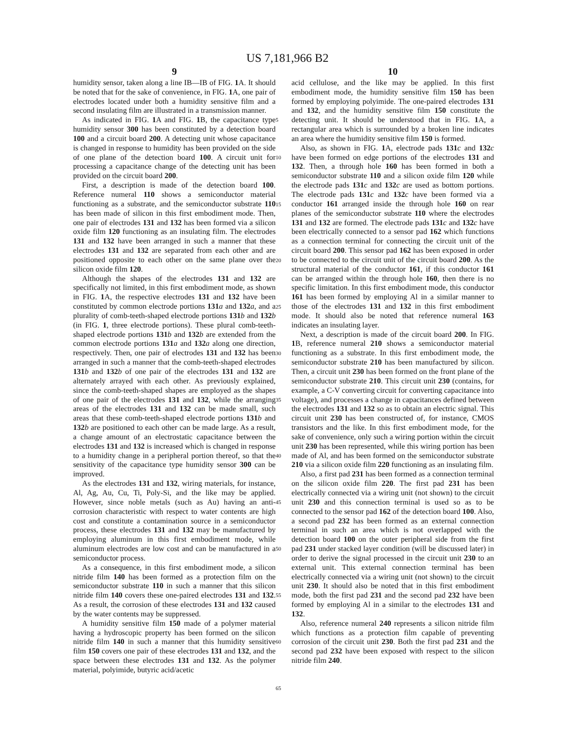US 7,181,966 B2
9
humidity sensor, taken along a line IB—IB of FIG. 1 A. It should be noted that for the sake of convenience, in FIG. 1 A, one pair of electrodes located under both a humidity sensitive film and a second insulating film are illustrated in a transmission manner.
As indicated in FIG. 1 A and FIG. 1 B, the capacitance type humidity sensor 300 has been constituted by a detection board 100 and a circuit board 200. A detecting unit whose capacitance is changed in response to humidity has been provided on the side of one plane of the detection board 100. A circuit unit for processing a capacitance change of the detecting unit has been provided on the circuit board 200.
First, a description is made of the detection board 100. Reference numeral 110 shows a semiconductor material functioning as a substrate, and the semiconductor substrate 110 has been made of silicon in this first embodiment mode. Then, one pair of electrodes 131 and 132 has been formed via a silicon oxide film 120 functioning as an insulating film. The electrodes 131 and 132 have been arranged in such a manner that these electrodes 131 and 132 are separated from each other and are positioned opposite to each other on the same plane over the silicon oxide film 120.
Although the shapes of the electrodes 131 and 132 are specifically not limited, in this first embodiment mode, as shown in FIG. 1 A, the respective electrodes 131 and 132 have been constituted by common electrode portions 131 a and 132 a, and a plurality of comb-teeth-shaped electrode portions 131 b and 132 b (in FIG. 1, three electrode portions). These plural comb-teeth-shaped electrode portions 131 b and 132 b are extended from the common electrode portions 131 a and 132 a along one direction, respectively. Then, one pair of electrodes 131 and 132 has been arranged in such a manner that the comb-teeth-shaped electrodes 131 b and 132 b of one pair of the electrodes 131 and 132 are alternately arrayed with each other. As previously explained, since the comb-teeth-shaped shapes are employed as the shapes of one pair of the electrodes 131 and 132, while the arranging areas of the electrodes 131 and 132 can be made small, such areas that these comb-teeth-shaped electrode portions 131 b and 132 b are positioned to each other can be made large. As a result, a change amount of an electrostatic capacitance between the electrodes 131 and 132 is increased which is changed in response to a humidity change in a peripheral portion thereof, so that the sensitivity of the capacitance type humidity sensor 300 can be improved.
As the electrodes 131 and 132, wiring materials, for instance, Al, Ag, Au, Cu, Ti, Poly-Si, and the like may be applied. However, since noble metals (such as Au) having an anti-corrosion characteristic with respect to water contents are high cost and constitute a contamination source in a semiconductor process, these electrodes 131 and 132 may be manufactured by employing aluminum in this first embodiment mode, while aluminum electrodes are low cost and can be manufactured in a semiconductor process.
As a consequence, in this first embodiment mode, a silicon nitride film 140 has been formed as a protection film on the semiconductor substrate 110 in such a manner that this silicon nitride film 140 covers these one-paired electrodes 131 and 132. As a result, the corrosion of these electrodes 131 and 132 caused by the water contents may be suppressed.
A humidity sensitive film 150 made of a polymer material having a hydroscopic property has been formed on the silicon nitride film 140 in such a manner that this humidity sensitive film 150 covers one pair of these electrodes 131 and 132, and the space between these electrodes 131 and 132. As the polymer material, polyimide, butyric acid/acetic
10
acid cellulose, and the like may be applied. In this first embodiment mode, the humidity sensitive film 150 has been formed by employing polyimide. The one-paired electrodes 131 and 132, and the humidity sensitive film 150 constitute the detecting unit. It should be understood that in FIG. 1 A, a rectangular area which is surrounded by a broken line indicates an area where the humidity sensitive film 150 is formed.
Also, as shown in FIG. 1 A, electrode pads 131 c and 132 c have been formed on edge portions of the electrodes 131 and 132. Then, a through hole 160 has been formed in both a semiconductor substrate 110 and a silicon oxide film 120 while the electrode pads 131 c and 132 c are used as bottom portions. The electrode pads 131 c and 132 c have been formed via a conductor 161 arranged inside the through hole 160 on rear planes of the semiconductor substrate 110 where the electrodes 131 and 132 are formed. The electrode pads 131 c and 132 c have been electrically connected to a sensor pad 162 which functions as a connection terminal for connecting the circuit unit of the circuit board 200. This sensor pad 162 has been exposed in order to be connected to the circuit unit of the circuit board 200. As the structural material of the conductor 161, if this conductor 161 can be arranged within the through hole 160, then there is no specific limitation. In this first embodiment mode, this conductor 161 has been formed by employing Al in a similar manner to those of the electrodes 131 and 132 in this first embodiment mode. It should also be noted that reference numeral 163 indicates an insulating layer.
Next, a description is made of the circuit board 200. In FIG. 1 B, reference numeral 210 shows a semiconductor material functioning as a substrate. In this first embodiment mode, the semiconductor substrate 210 has been manufactured by silicon. Then, a circuit unit 230 has been formed on the front plane of the semiconductor substrate 210. This circuit unit 230 (contains, for example, a C-V converting circuit for converting capacitance into voltage), and processes a change in capacitances defined between the electrodes 131 and 132 so as to obtain an electric signal. This circuit unit 230 has been constructed of, for instance, CMOS transistors and the like. In this first embodiment mode, for the sake of convenience, only such a wiring portion within the circuit unit 230 has been represented, while this wiring portion has been made of Al, and has been formed on the semiconductor substrate 210 via a silicon oxide film 220 functioning as an insulating film.
Also, a first pad 231 has been formed as a connection terminal on the silicon oxide film 220. The first pad 231 has been electrically connected via a wiring unit (not shown) to the circuit unit 230 and this connection terminal is used so as to be connected to the sensor pad 162 of the detection board 100. Also, a second pad 232 has been formed as an external connection terminal in such an area which is not overlapped with the detection board 100 on the outer peripheral side from the first pad 231 under stacked layer condition (will be discussed later) in order to derive the signal processed in the circuit unit 230 to an external unit. This external connection terminal has been electrically connected via a wiring unit (not shown) to the circuit unit 230. It should also be noted that in this first embodiment mode, both the first pad 231 and the second pad 232 have been formed by employing Al in a similar to the electrodes 131 and 132.
Also, reference numeral 240 represents a silicon nitride film which functions as a protection film capable of preventing corrosion of the circuit unit 230. Both the first pad 231 and the second pad 232 have been exposed with respect to the silicon nitride film 240.
5
10
15
20
25
30
35
40
45
50
55
60
65